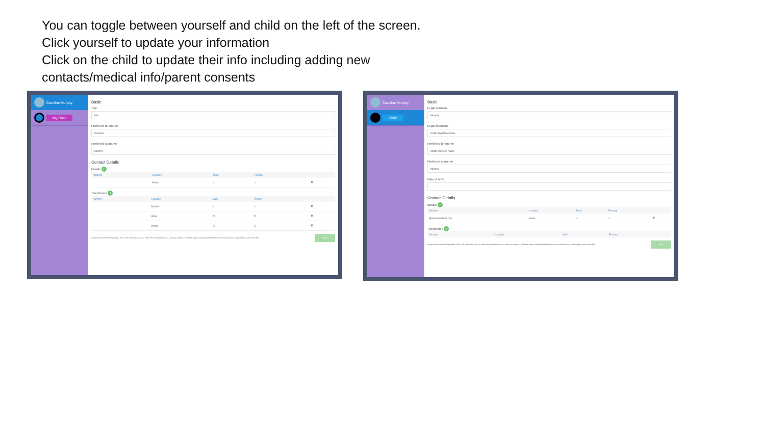You can toggle between yourself and child on the left of the screen.
Click yourself to update your information
Click on the child to update their info including adding new
contacts/medical info/parent consents
Caroline Murphy
My Child
Basic
Title
Mrs
Preferred forename
Caroline
Preferred surname
Murphy
Contact Details
Emails +
| Address | Location | Main | Primary | |
| --- | --- | --- | --- | --- |
| | Home | ✓ | ✓ | 🗑 |
Telephones +
| Number | Location | Main | Primary | |
| --- | --- | --- | --- | --- |
| | Mobile | ✓ | ✓ | 🗑 |
| | Work | ☐ | ☐ | 🗑 |
| | Home | ☐ | ☐ | 🗑 |
General Data Protection Regulation 2018: The school has a duty to protect this information and to keep it up to date. The school may be required to share some of the data with the Local Authority and with the DfE. SAVE
Caroline Murphy
Child
Basic
Legal surname
Murphy
Legal forename
Childs legal forename
Preferred forename
childs prefered name
Preferred surname
Murphy
Date of birth
Contact Details
Emails +
| Address | Location | Main | Primary | |
| --- | --- | --- | --- | --- |
| @wemeltschool.com | Home | ✓ | ✓ | 🗑 |
Telephones +
| Number | Location | Main | Primary |
| --- | --- | --- | --- |
General Data Protection Regulation 2018: The school has a duty to protect this information and to keep it up to date. The school may be required to share some of the data with the Local Authority and with the DfE. SAVE